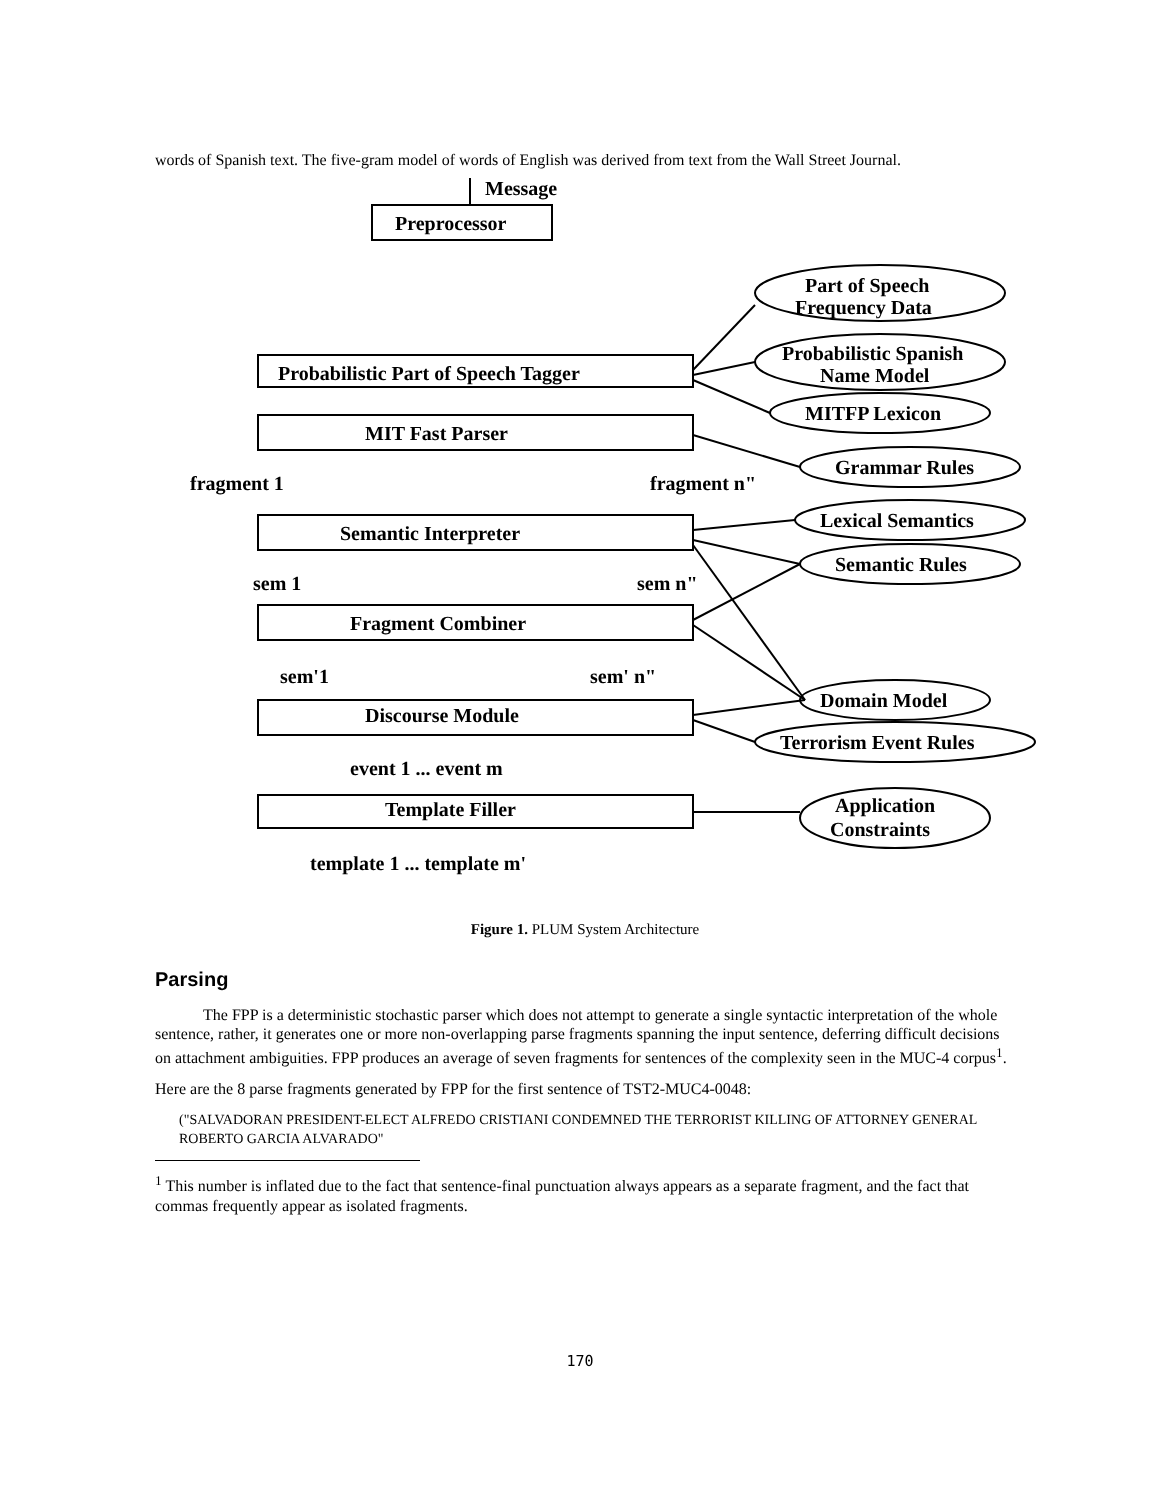words of Spanish text. The five-gram model of words of English was derived from text from the Wall Street Journal.
Message
Preprocessor
Probabilistic Part of Speech Tagger
MIT Fast Parser
fragment 1
fragment n"
Semantic Interpreter
sem 1
sem n"
Fragment Combiner
sem'1
sem' n"
Discourse Module
event 1 ... event m
Template Filler
template 1 ... template m'
Part of Speech
Frequency Data
Probabilistic Spanish
Name Model
MITFP Lexicon
Grammar Rules
Lexical Semantics
Semantic Rules
Domain Model
Terrorism Event Rules
Application
Constraints
Figure 1. PLUM System Architecture
Parsing
The FPP is a deterministic stochastic parser which does not attempt to generate a single syntactic interpretation of the whole sentence, rather, it generates one or more non-overlapping parse fragments spanning the input sentence, deferring difficult decisions on attachment ambiguities. FPP produces an average of seven fragments for sentences of the complexity seen in the MUC-4 corpus<sup>1</sup>.
Here are the 8 parse fragments generated by FPP for the first sentence of TST2-MUC4-0048:
("SALVADORAN PRESIDENT-ELECT ALFREDO CRISTIANI CONDEMNED THE TERRORIST KILLING OF ATTORNEY GENERAL ROBERTO GARCIA ALVARADO"
<sup>1</sup> This number is inflated due to the fact that sentence-final punctuation always appears as a separate fragment, and the fact that commas frequently appear as isolated fragments.
170